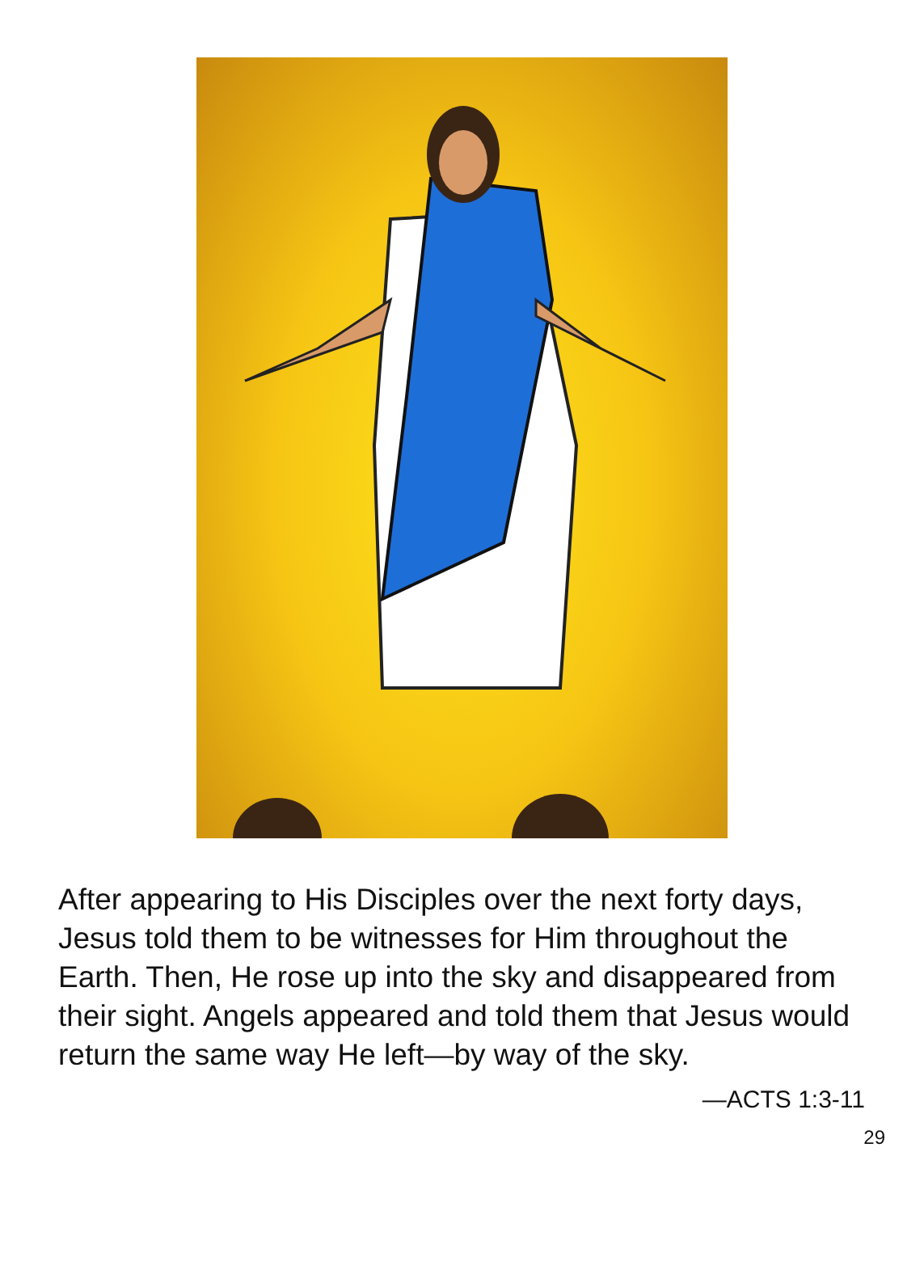After appearing to His Disciples over the next forty days, Jesus told them to be witnesses for Him throughout the Earth. Then, He rose up into the sky and disappeared from their sight. Angels appeared and told them that Jesus would return the same way He left—by way of the sky.
—ACTS 1:3-11
29